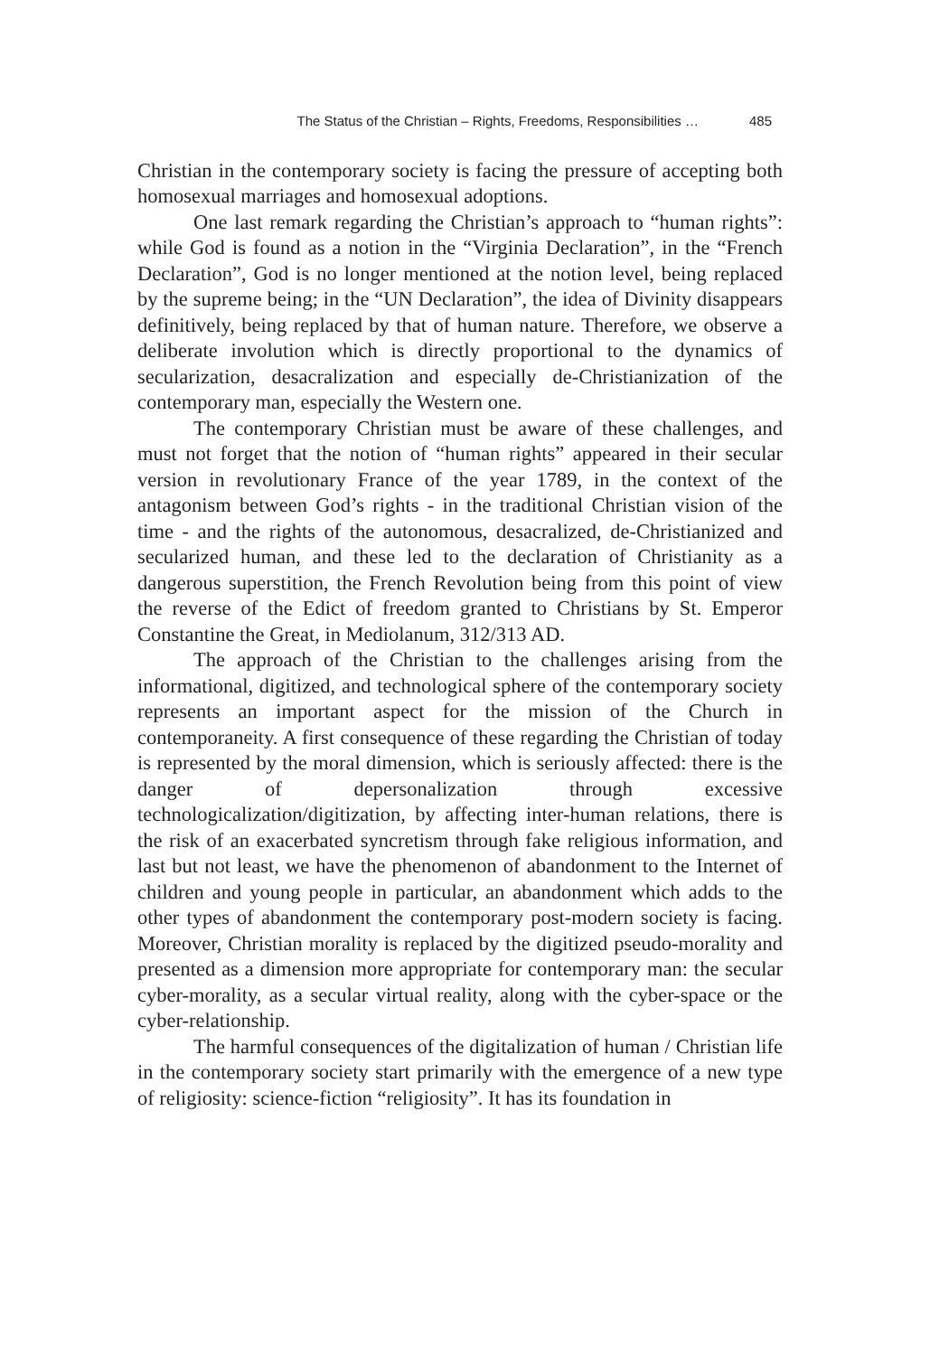The Status of the Christian – Rights, Freedoms, Responsibilities … 485
Christian in the contemporary society is facing the pressure of accepting both homosexual marriages and homosexual adoptions.
One last remark regarding the Christian’s approach to “human rights”: while God is found as a notion in the “Virginia Declaration”, in the “French Declaration”, God is no longer mentioned at the notion level, being replaced by the supreme being; in the “UN Declaration”, the idea of Divinity disappears definitively, being replaced by that of human nature. Therefore, we observe a deliberate involution which is directly proportional to the dynamics of secularization, desacralization and especially de-Christianization of the contemporary man, especially the Western one.
The contemporary Christian must be aware of these challenges, and must not forget that the notion of “human rights” appeared in their secular version in revolutionary France of the year 1789, in the context of the antagonism between God’s rights - in the traditional Christian vision of the time - and the rights of the autonomous, desacralized, de-Christianized and secularized human, and these led to the declaration of Christianity as a dangerous superstition, the French Revolution being from this point of view the reverse of the Edict of freedom granted to Christians by St. Emperor Constantine the Great, in Mediolanum, 312/313 AD.
The approach of the Christian to the challenges arising from the informational, digitized, and technological sphere of the contemporary society represents an important aspect for the mission of the Church in contemporaneity. A first consequence of these regarding the Christian of today is represented by the moral dimension, which is seriously affected: there is the danger of depersonalization through excessive technologicalization/digitization, by affecting inter-human relations, there is the risk of an exacerbated syncretism through fake religious information, and last but not least, we have the phenomenon of abandonment to the Internet of children and young people in particular, an abandonment which adds to the other types of abandonment the contemporary post-modern society is facing. Moreover, Christian morality is replaced by the digitized pseudo-morality and presented as a dimension more appropriate for contemporary man: the secular cyber-morality, as a secular virtual reality, along with the cyber-space or the cyber-relationship.
The harmful consequences of the digitalization of human / Christian life in the contemporary society start primarily with the emergence of a new type of religiosity: science-fiction “religiosity”. It has its foundation in